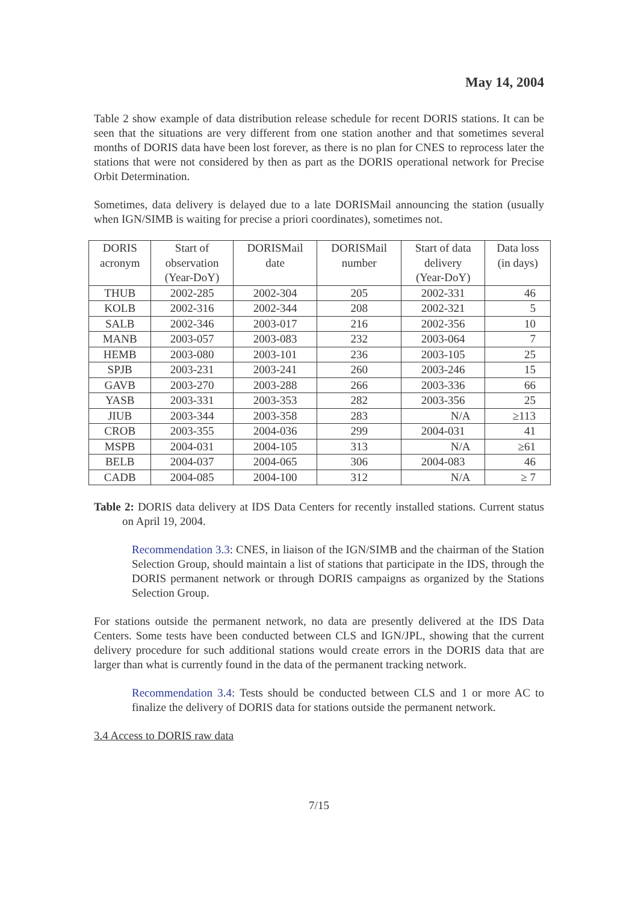May 14, 2004
Table 2 show example of data distribution release schedule for recent DORIS stations. It can be seen that the situations are very different from one station another and that sometimes several months of DORIS data have been lost forever, as there is no plan for CNES to reprocess later the stations that were not considered by then as part as the DORIS operational network for Precise Orbit Determination.
Sometimes, data delivery is delayed due to a late DORISMail announcing the station (usually when IGN/SIMB is waiting for precise a priori coordinates), sometimes not.
| DORIS acronym | Start of observation (Year-DoY) | DORISMail date | DORISMail number | Start of data delivery (Year-DoY) | Data loss (in days) |
| --- | --- | --- | --- | --- | --- |
| THUB | 2002-285 | 2002-304 | 205 | 2002-331 | 46 |
| KOLB | 2002-316 | 2002-344 | 208 | 2002-321 | 5 |
| SALB | 2002-346 | 2003-017 | 216 | 2002-356 | 10 |
| MANB | 2003-057 | 2003-083 | 232 | 2003-064 | 7 |
| HEMB | 2003-080 | 2003-101 | 236 | 2003-105 | 25 |
| SPJB | 2003-231 | 2003-241 | 260 | 2003-246 | 15 |
| GAVB | 2003-270 | 2003-288 | 266 | 2003-336 | 66 |
| YASB | 2003-331 | 2003-353 | 282 | 2003-356 | 25 |
| JIUB | 2003-344 | 2003-358 | 283 | N/A | ≥113 |
| CROB | 2003-355 | 2004-036 | 299 | 2004-031 | 41 |
| MSPB | 2004-031 | 2004-105 | 313 | N/A | ≥61 |
| BELB | 2004-037 | 2004-065 | 306 | 2004-083 | 46 |
| CADB | 2004-085 | 2004-100 | 312 | N/A | ≥ 7 |
Table 2: DORIS data delivery at IDS Data Centers for recently installed stations. Current status on April 19, 2004.
Recommendation 3.3: CNES, in liaison of the IGN/SIMB and the chairman of the Station Selection Group, should maintain a list of stations that participate in the IDS, through the DORIS permanent network or through DORIS campaigns as organized by the Stations Selection Group.
For stations outside the permanent network, no data are presently delivered at the IDS Data Centers. Some tests have been conducted between CLS and IGN/JPL, showing that the current delivery procedure for such additional stations would create errors in the DORIS data that are larger than what is currently found in the data of the permanent tracking network.
Recommendation 3.4: Tests should be conducted between CLS and 1 or more AC to finalize the delivery of DORIS data for stations outside the permanent network.
3.4 Access to DORIS raw data
7/15